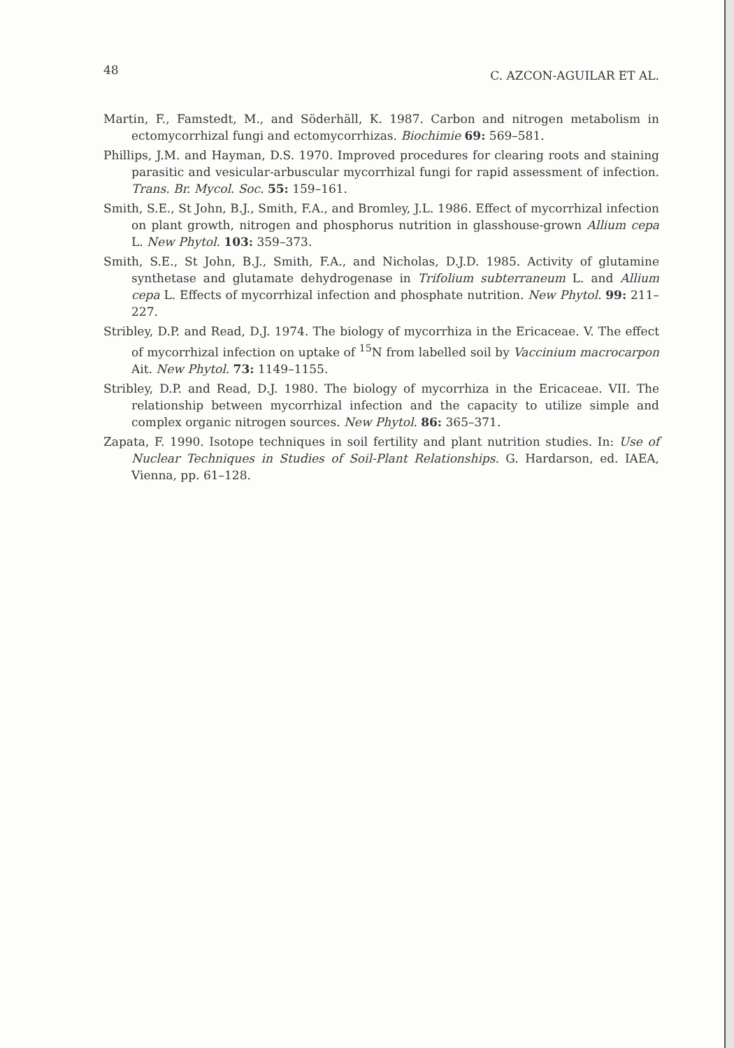48 C. AZCON-AGUILAR ET AL.
Martin, F., Famstedt, M., and Söderhäll, K. 1987. Carbon and nitrogen metabolism in ectomycorrhizal fungi and ectomycorrhizas. Biochimie 69: 569–581.
Phillips, J.M. and Hayman, D.S. 1970. Improved procedures for clearing roots and staining parasitic and vesicular-arbuscular mycorrhizal fungi for rapid assessment of infection. Trans. Br. Mycol. Soc. 55: 159–161.
Smith, S.E., St John, B.J., Smith, F.A., and Bromley, J.L. 1986. Effect of mycorrhizal infection on plant growth, nitrogen and phosphorus nutrition in glasshouse-grown Allium cepa L. New Phytol. 103: 359–373.
Smith, S.E., St John, B.J., Smith, F.A., and Nicholas, D.J.D. 1985. Activity of glutamine synthetase and glutamate dehydrogenase in Trifolium subterraneum L. and Allium cepa L. Effects of mycorrhizal infection and phosphate nutrition. New Phytol. 99: 211–227.
Stribley, D.P. and Read, D.J. 1974. The biology of mycorrhiza in the Ericaceae. V. The effect of mycorrhizal infection on uptake of <sup>15</sup>N from labelled soil by Vaccinium macrocarpon Ait. New Phytol. 73: 1149–1155.
Stribley, D.P. and Read, D.J. 1980. The biology of mycorrhiza in the Ericaceae. VII. The relationship between mycorrhizal infection and the capacity to utilize simple and complex organic nitrogen sources. New Phytol. 86: 365–371.
Zapata, F. 1990. Isotope techniques in soil fertility and plant nutrition studies. In: Use of Nuclear Techniques in Studies of Soil-Plant Relationships. G. Hardarson, ed. IAEA, Vienna, pp. 61–128.